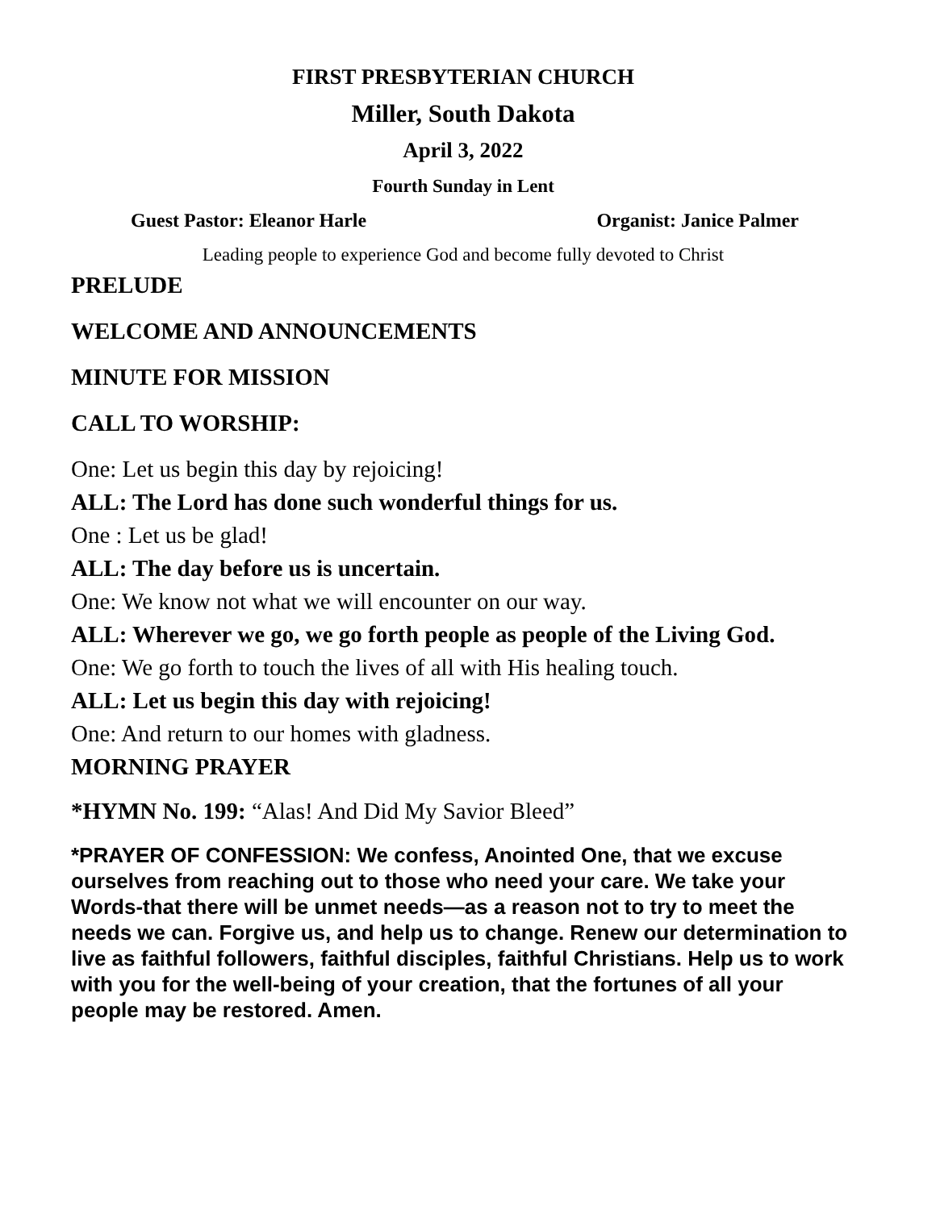FIRST PRESBYTERIAN CHURCH
Miller, South Dakota
April 3, 2022
Fourth Sunday in Lent
Guest Pastor: Eleanor Harle Organist: Janice Palmer
Leading people to experience God and become fully devoted to Christ
PRELUDE
WELCOME AND ANNOUNCEMENTS
MINUTE FOR MISSION
CALL TO WORSHIP:
One: Let us begin this day by rejoicing!
ALL: The Lord has done such wonderful things for us.
One : Let us be glad!
ALL: The day before us is uncertain.
One: We know not what we will encounter on our way.
ALL: Wherever we go, we go forth people as people of the Living God.
One: We go forth to touch the lives of all with His healing touch.
ALL: Let us begin this day with rejoicing!
One: And return to our homes with gladness.
MORNING PRAYER
*HYMN No. 199: “Alas! And Did My Savior Bleed”
*PRAYER OF CONFESSION: We confess, Anointed One, that we excuse ourselves from reaching out to those who need your care. We take your Words-that there will be unmet needs—as a reason not to try to meet the needs we can. Forgive us, and help us to change. Renew our determination to live as faithful followers, faithful disciples, faithful Christians. Help us to work with you for the well-being of your creation, that the fortunes of all your people may be restored. Amen.